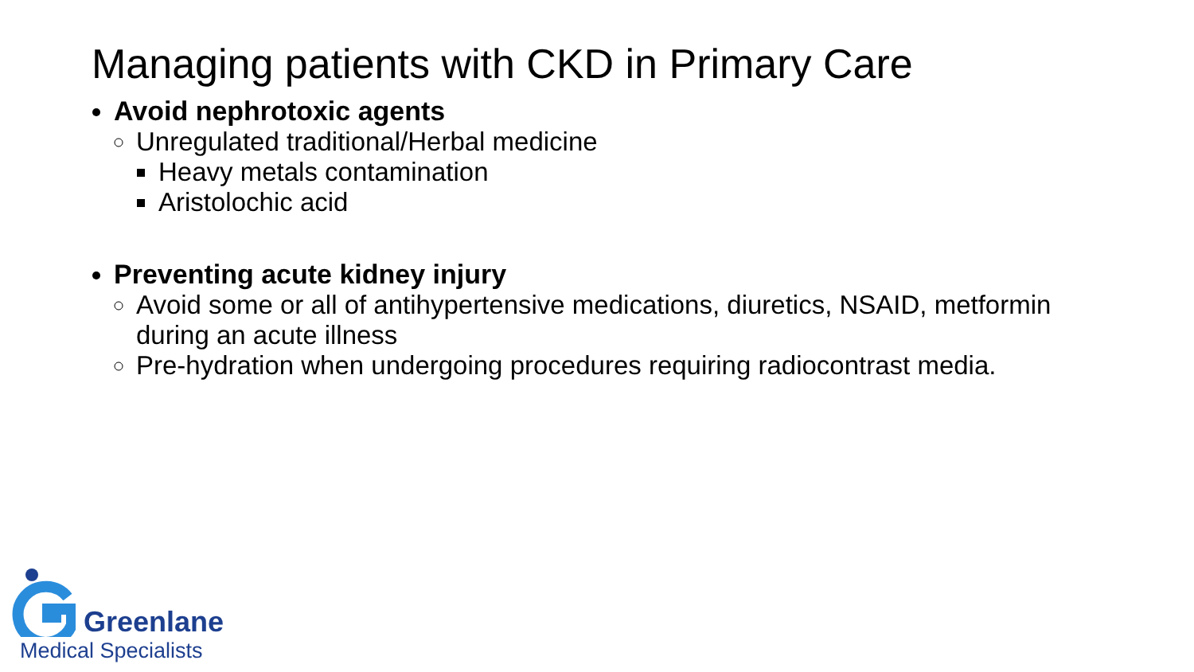Managing patients with CKD in Primary Care
Avoid nephrotoxic agents
Unregulated traditional/Herbal medicine
Heavy metals contamination
Aristolochic acid
Preventing acute kidney injury
Avoid some or all of antihypertensive medications, diuretics, NSAID, metformin during an acute illness
Pre-hydration when undergoing procedures requiring radiocontrast media.
Greenlane
Medical Specialists